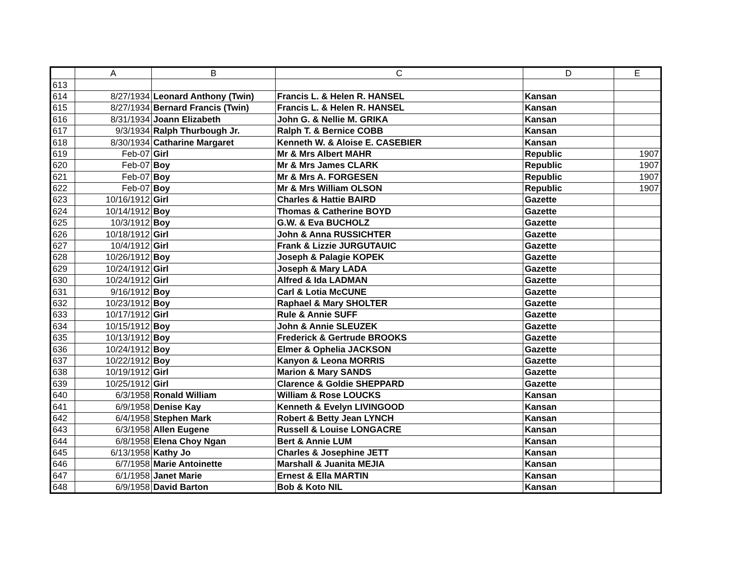| | A | B | C | D | E |
| --- | --- | --- | --- | --- | --- |
| 613 | | | | | |
| 614 | 8/27/1934 | Leonard Anthony (Twin) | Francis L. & Helen R. HANSEL | Kansan | |
| 615 | 8/27/1934 | Bernard Francis (Twin) | Francis L. & Helen R. HANSEL | Kansan | |
| 616 | 8/31/1934 | Joann Elizabeth | John G. & Nellie M. GRIKA | Kansan | |
| 617 | 9/3/1934 | Ralph Thurbough Jr. | Ralph T. & Bernice COBB | Kansan | |
| 618 | 8/30/1934 | Catharine Margaret | Kenneth W. & Aloise E. CASEBIER | Kansan | |
| 619 | Feb-07 | Girl | Mr & Mrs Albert MAHR | Republic | 1907 |
| 620 | Feb-07 | Boy | Mr & Mrs James CLARK | Republic | 1907 |
| 621 | Feb-07 | Boy | Mr & Mrs A. FORGESEN | Republic | 1907 |
| 622 | Feb-07 | Boy | Mr & Mrs William OLSON | Republic | 1907 |
| 623 | 10/16/1912 | Girl | Charles & Hattie BAIRD | Gazette | |
| 624 | 10/14/1912 | Boy | Thomas & Catherine BOYD | Gazette | |
| 625 | 10/3/1912 | Boy | G.W. & Eva BUCHOLZ | Gazette | |
| 626 | 10/18/1912 | Girl | John & Anna RUSSICHTER | Gazette | |
| 627 | 10/4/1912 | Girl | Frank & Lizzie JURGUTAUIC | Gazette | |
| 628 | 10/26/1912 | Boy | Joseph & Palagie KOPEK | Gazette | |
| 629 | 10/24/1912 | Girl | Joseph & Mary LADA | Gazette | |
| 630 | 10/24/1912 | Girl | Alfred & Ida LADMAN | Gazette | |
| 631 | 9/16/1912 | Boy | Carl & Lotia McCUNE | Gazette | |
| 632 | 10/23/1912 | Boy | Raphael & Mary SHOLTER | Gazette | |
| 633 | 10/17/1912 | Girl | Rule & Annie SUFF | Gazette | |
| 634 | 10/15/1912 | Boy | John & Annie SLEUZEK | Gazette | |
| 635 | 10/13/1912 | Boy | Frederick & Gertrude BROOKS | Gazette | |
| 636 | 10/24/1912 | Boy | Elmer & Ophelia JACKSON | Gazette | |
| 637 | 10/22/1912 | Boy | Kanyon & Leona MORRIS | Gazette | |
| 638 | 10/19/1912 | Girl | Marion & Mary SANDS | Gazette | |
| 639 | 10/25/1912 | Girl | Clarence & Goldie SHEPPARD | Gazette | |
| 640 | 6/3/1958 | Ronald William | William & Rose LOUCKS | Kansan | |
| 641 | 6/9/1958 | Denise Kay | Kenneth & Evelyn LIVINGOOD | Kansan | |
| 642 | 6/4/1958 | Stephen Mark | Robert & Betty Jean LYNCH | Kansan | |
| 643 | 6/3/1958 | Allen Eugene | Russell & Louise LONGACRE | Kansan | |
| 644 | 6/8/1958 | Elena Choy Ngan | Bert & Annie LUM | Kansan | |
| 645 | 6/13/1958 | Kathy Jo | Charles & Josephine JETT | Kansan | |
| 646 | 6/7/1958 | Marie Antoinette | Marshall & Juanita MEJIA | Kansan | |
| 647 | 6/1/1958 | Janet Marie | Ernest & Ella MARTIN | Kansan | |
| 648 | 6/9/1958 | David Barton | Bob & Koto NIL | Kansan | |